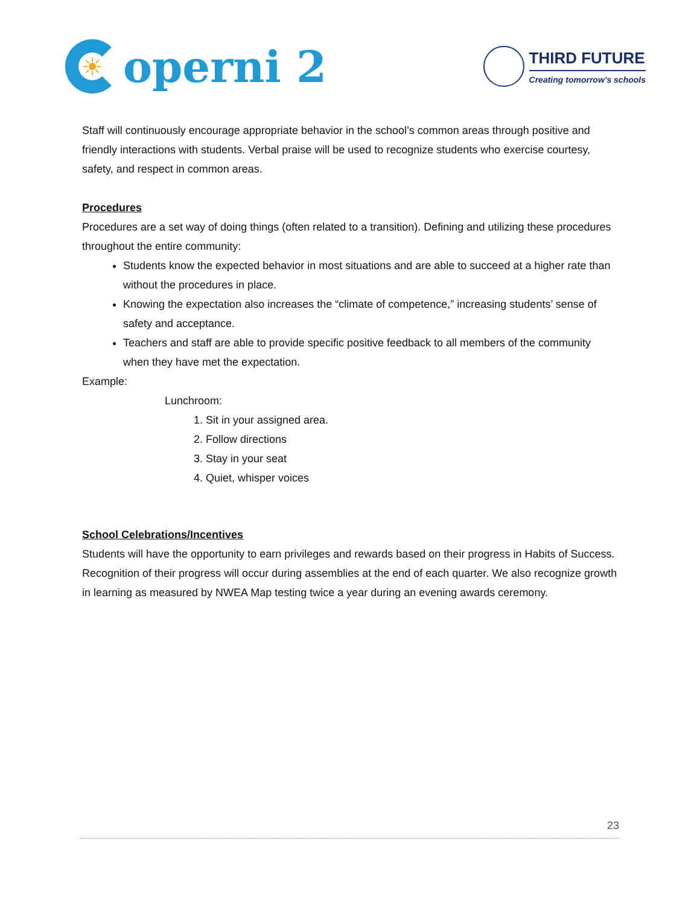☀
operni 2
THIRD FUTURE
Creating tomorrow’s schools
Staff will continuously encourage appropriate behavior in the school’s common areas through positive and friendly interactions with students. Verbal praise will be used to recognize students who exercise courtesy, safety, and respect in common areas.
Procedures
Procedures are a set way of doing things (often related to a transition). Defining and utilizing these procedures throughout the entire community:
Students know the expected behavior in most situations and are able to succeed at a higher rate than without the procedures in place.
Knowing the expectation also increases the “climate of competence,” increasing students’ sense of safety and acceptance.
Teachers and staff are able to provide specific positive feedback to all members of the community when they have met the expectation.
Example:
Lunchroom:
1. Sit in your assigned area.
2. Follow directions
3. Stay in your seat
4. Quiet, whisper voices
School Celebrations/Incentives
Students will have the opportunity to earn privileges and rewards based on their progress in Habits of Success. Recognition of their progress will occur during assemblies at the end of each quarter. We also recognize growth in learning as measured by NWEA Map testing twice a year during an evening awards ceremony.
23